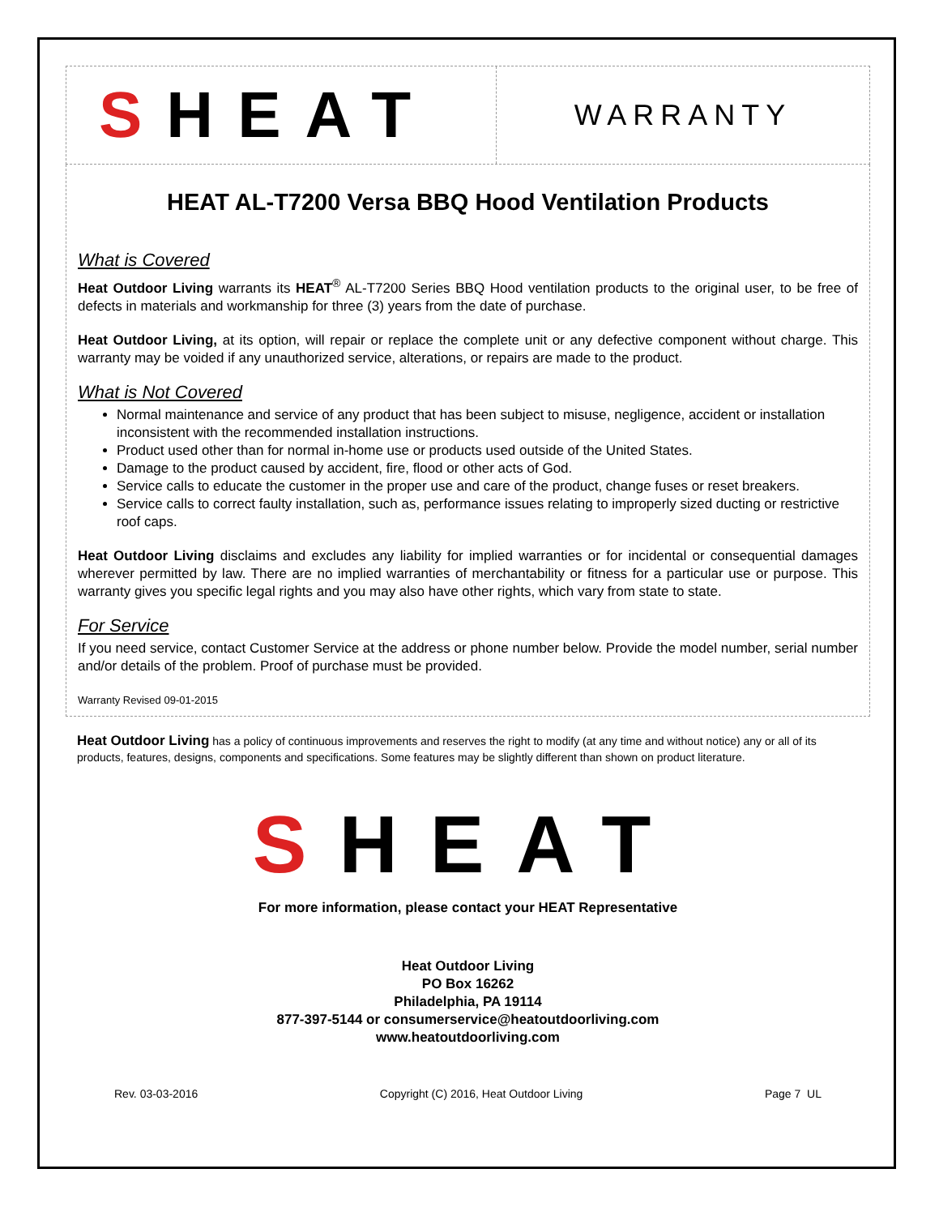S HEAT
WARRANTY
HEAT AL-T7200 Versa BBQ Hood Ventilation Products
What is Covered
Heat Outdoor Living warrants its HEAT<sup>®</sup> AL-T7200 Series BBQ Hood ventilation products to the original user, to be free of defects in materials and workmanship for three (3) years from the date of purchase.
Heat Outdoor Living, at its option, will repair or replace the complete unit or any defective component without charge. This warranty may be voided if any unauthorized service, alterations, or repairs are made to the product.
What is Not Covered
Normal maintenance and service of any product that has been subject to misuse, negligence, accident or installation inconsistent with the recommended installation instructions.
Product used other than for normal in-home use or products used outside of the United States.
Damage to the product caused by accident, fire, flood or other acts of God.
Service calls to educate the customer in the proper use and care of the product, change fuses or reset breakers.
Service calls to correct faulty installation, such as, performance issues relating to improperly sized ducting or restrictive roof caps.
Heat Outdoor Living disclaims and excludes any liability for implied warranties or for incidental or consequential damages wherever permitted by law. There are no implied warranties of merchantability or fitness for a particular use or purpose. This warranty gives you specific legal rights and you may also have other rights, which vary from state to state.
For Service
If you need service, contact Customer Service at the address or phone number below. Provide the model number, serial number and/or details of the problem. Proof of purchase must be provided.
Warranty Revised 09-01-2015
Heat Outdoor Living has a policy of continuous improvements and reserves the right to modify (at any time and without notice) any or all of its products, features, designs, components and specifications. Some features may be slightly different than shown on product literature.
SHEAT
For more information, please contact your HEAT Representative
Heat Outdoor Living
PO Box 16262
Philadelphia, PA 19114
877-397-5144 or consumerservice@heatoutdoorliving.com
www.heatoutdoorliving.com
Rev. 03-03-2016 Copyright (C) 2016, Heat Outdoor Living Page 7 UL